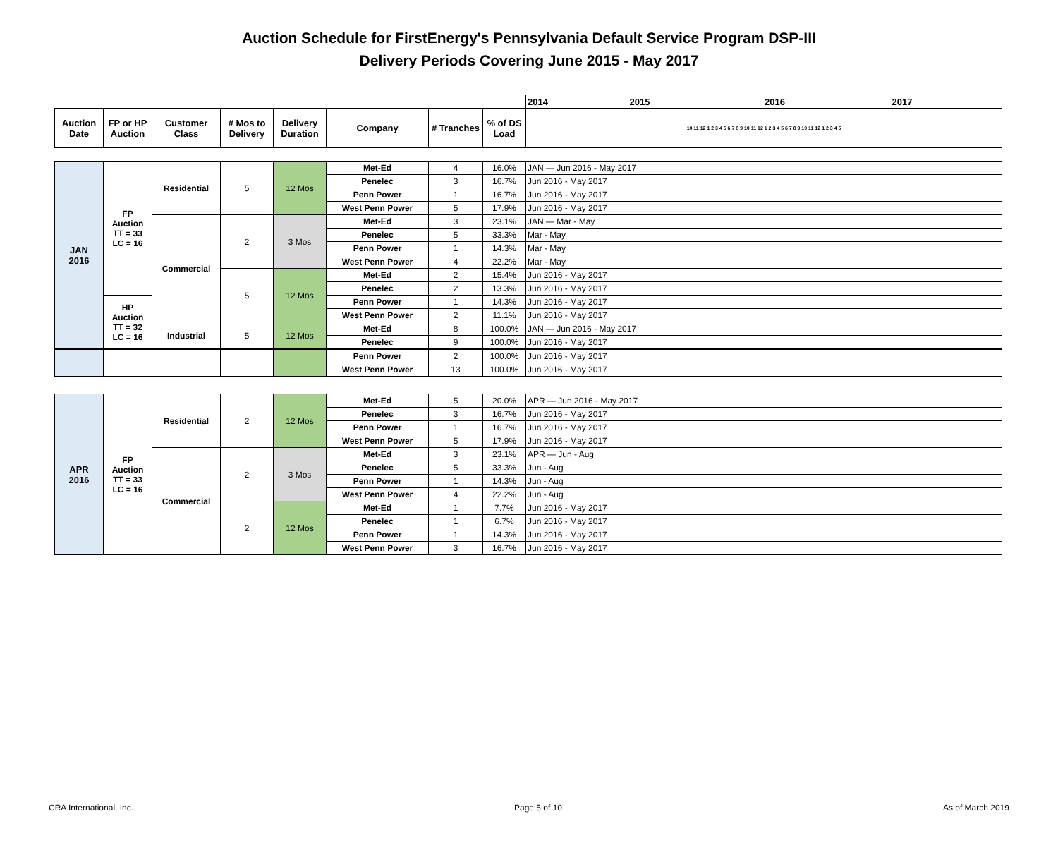Auction Schedule for FirstEnergy's Pennsylvania Default Service Program DSP-III
Delivery Periods Covering June 2015 - May 2017
| | | | | | | | | 2014 2015 2016 2017 |
| --- | --- | --- | --- | --- | --- | --- | --- | --- |
| Auction Date | FP or HP Auction | Customer Class | # Mos to Delivery | Delivery Duration | Company | # Tranches | % of DS Load | 10 11 12 1 2 3 4 5 6 7 8 9 10 11 12 1 2 3 4 5 6 7 8 9 10 11 12 1 2 3 4 5 |
| JAN 2016 | FP Auction TT = 33 LC = 16 | Residential | 5 | 12 Mos | Met-Ed | 4 | 16.0% | JAN — Jun 2016 - May 2017 |
| | | | | | Penelec | 3 | 16.7% | Jun 2016 - May 2017 |
| | | | | | Penn Power | 1 | 16.7% | Jun 2016 - May 2017 |
| | | | | | West Penn Power | 5 | 17.9% | Jun 2016 - May 2017 |
| | | Commercial | 2 | 3 Mos | Met-Ed | 3 | 23.1% | JAN — Mar - May |
| | | | | | Penelec | 5 | 33.3% | Mar - May |
| | | | | | Penn Power | 1 | 14.3% | Mar - May |
| | | | | | West Penn Power | 4 | 22.2% | Mar - May |
| | | | 5 | 12 Mos | Met-Ed | 2 | 15.4% | Jun 2016 - May 2017 |
| | | | | | Penelec | 2 | 13.3% | Jun 2016 - May 2017 |
| | HP Auction TT = 32 LC = 16 | | | | Penn Power | 1 | 14.3% | Jun 2016 - May 2017 |
| | | | | | West Penn Power | 2 | 11.1% | Jun 2016 - May 2017 |
| | | Industrial | 5 | 12 Mos | Met-Ed | 8 | 100.0% | JAN — Jun 2016 - May 2017 |
| | | | | | Penelec | 9 | 100.0% | Jun 2016 - May 2017 |
| | | | | | Penn Power | 2 | 100.0% | Jun 2016 - May 2017 |
| | | | | | West Penn Power | 13 | 100.0% | Jun 2016 - May 2017 |
| APR 2016 | FP Auction TT = 33 LC = 16 | Residential | 2 | 12 Mos | Met-Ed | 5 | 20.0% | APR — Jun 2016 - May 2017 |
| | | | | | Penelec | 3 | 16.7% | Jun 2016 - May 2017 |
| | | | | | Penn Power | 1 | 16.7% | Jun 2016 - May 2017 |
| | | | | | West Penn Power | 5 | 17.9% | Jun 2016 - May 2017 |
| | | Commercial | 2 | 3 Mos | Met-Ed | 3 | 23.1% | APR — Jun - Aug |
| | | | | | Penelec | 5 | 33.3% | Jun - Aug |
| | | | | | Penn Power | 1 | 14.3% | Jun - Aug |
| | | | | | West Penn Power | 4 | 22.2% | Jun - Aug |
| | | | 2 | 12 Mos | Met-Ed | 1 | 7.7% | Jun 2016 - May 2017 |
| | | | | | Penelec | 1 | 6.7% | Jun 2016 - May 2017 |
| | | | | | Penn Power | 1 | 14.3% | Jun 2016 - May 2017 |
| | | | | | West Penn Power | 3 | 16.7% | Jun 2016 - May 2017 |
CRA International, Inc. Page 5 of 10 As of March 2019